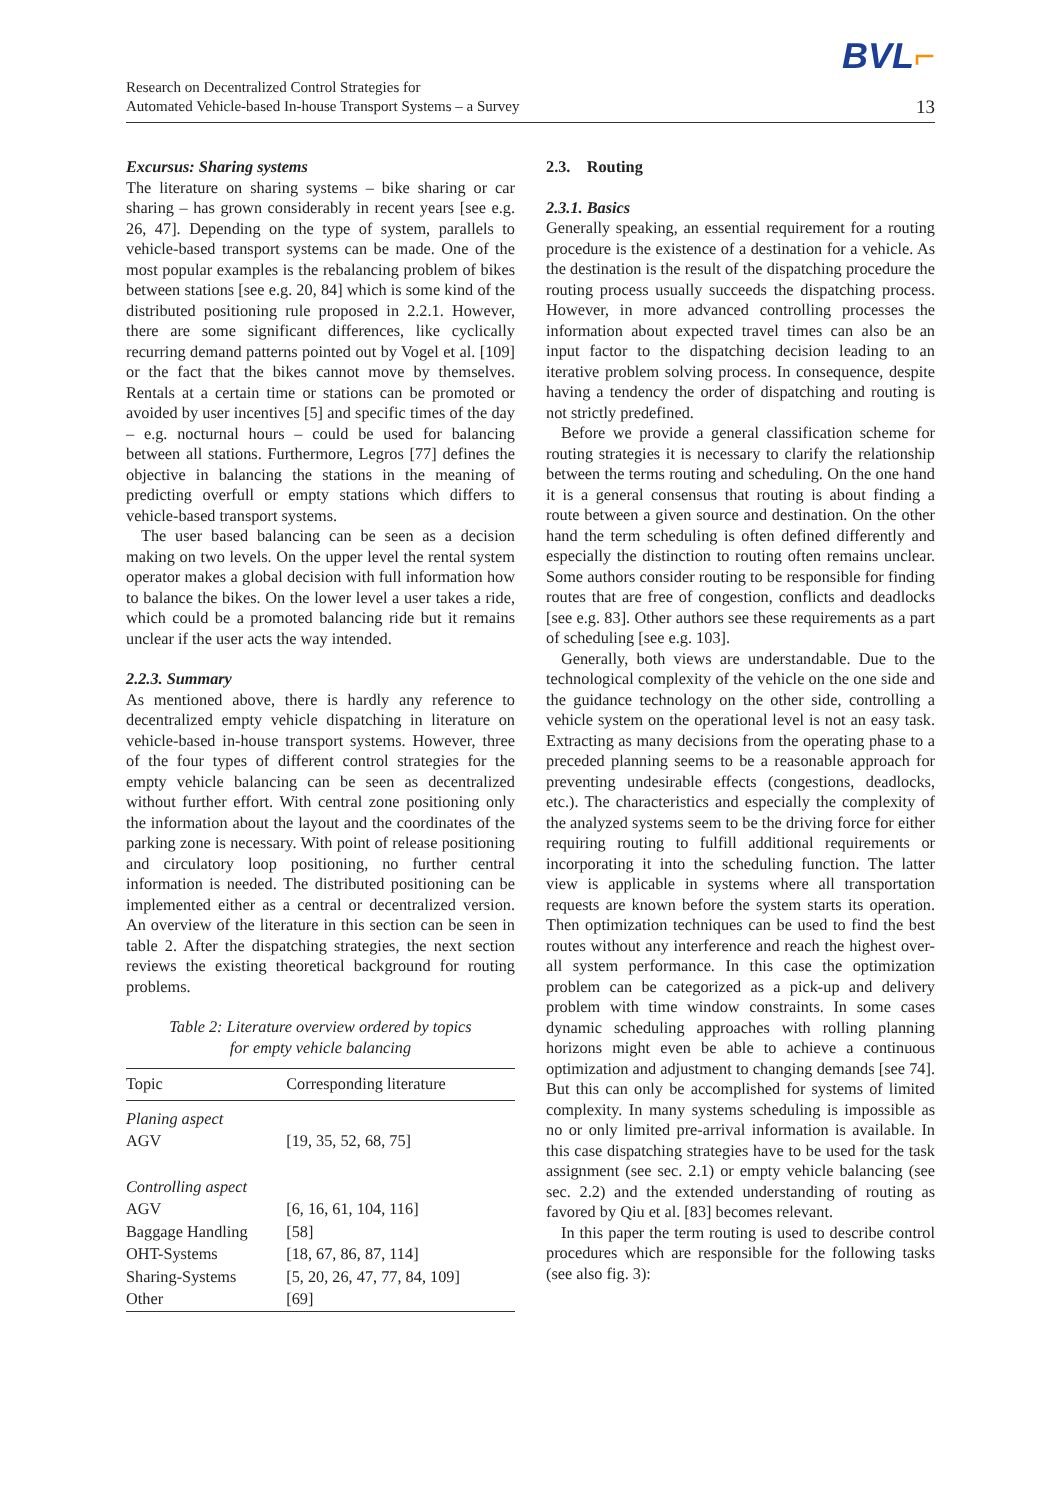BVL⌐
Research on Decentralized Control Strategies for
Automated Vehicle-based In-house Transport Systems – a Survey
13
Excursus: Sharing systems
The literature on sharing systems – bike sharing or car sharing – has grown considerably in recent years [see e.g. 26, 47]. Depending on the type of system, parallels to vehicle-based transport systems can be made. One of the most popular examples is the rebalancing problem of bikes between stations [see e.g. 20, 84] which is some kind of the distributed positioning rule proposed in 2.2.1. However, there are some significant differences, like cyclically recurring demand patterns pointed out by Vogel et al. [109] or the fact that the bikes cannot move by themselves. Rentals at a certain time or stations can be promoted or avoided by user incentives [5] and specific times of the day – e.g. nocturnal hours – could be used for balancing between all stations. Furthermore, Legros [77] defines the objective in balancing the stations in the meaning of predicting overfull or empty stations which differs to vehicle-based transport systems.
The user based balancing can be seen as a decision making on two levels. On the upper level the rental system operator makes a global decision with full information how to balance the bikes. On the lower level a user takes a ride, which could be a promoted balancing ride but it remains unclear if the user acts the way intended.
2.2.3. Summary
As mentioned above, there is hardly any reference to decentralized empty vehicle dispatching in literature on vehicle-based in-house transport systems. However, three of the four types of different control strategies for the empty vehicle balancing can be seen as decentralized without further effort. With central zone positioning only the information about the layout and the coordinates of the parking zone is necessary. With point of release positioning and circulatory loop positioning, no further central information is needed. The distributed positioning can be implemented either as a central or decentralized version. An overview of the literature in this section can be seen in table 2. After the dispatching strategies, the next section reviews the existing theoretical background for routing problems.
Table 2: Literature overview ordered by topics
for empty vehicle balancing
| Topic | Corresponding literature |
| --- | --- |
| Planing aspect | |
| AGV | [19, 35, 52, 68, 75] |
| Controlling aspect | |
| AGV | [6, 16, 61, 104, 116] |
| Baggage Handling | [58] |
| OHT-Systems | [18, 67, 86, 87, 114] |
| Sharing-Systems | [5, 20, 26, 47, 77, 84, 109] |
| Other | [69] |
2.3. Routing
2.3.1. Basics
Generally speaking, an essential requirement for a routing procedure is the existence of a destination for a vehicle. As the destination is the result of the dispatching procedure the routing process usually succeeds the dispatching process. However, in more advanced controlling processes the information about expected travel times can also be an input factor to the dispatching decision leading to an iterative problem solving process. In consequence, despite having a tendency the order of dispatching and routing is not strictly predefined.
Before we provide a general classification scheme for routing strategies it is necessary to clarify the relationship between the terms routing and scheduling. On the one hand it is a general consensus that routing is about finding a route between a given source and destination. On the other hand the term scheduling is often defined differently and especially the distinction to routing often remains unclear. Some authors consider routing to be responsible for finding routes that are free of congestion, conflicts and deadlocks [see e.g. 83]. Other authors see these requirements as a part of scheduling [see e.g. 103].
Generally, both views are understandable. Due to the technological complexity of the vehicle on the one side and the guidance technology on the other side, controlling a vehicle system on the operational level is not an easy task. Extracting as many decisions from the operating phase to a preceded planning seems to be a reasonable approach for preventing undesirable effects (congestions, deadlocks, etc.). The characteristics and especially the complexity of the analyzed systems seem to be the driving force for either requiring routing to fulfill additional requirements or incorporating it into the scheduling function. The latter view is applicable in systems where all transportation requests are known before the system starts its operation. Then optimization techniques can be used to find the best routes without any interference and reach the highest over-all system performance. In this case the optimization problem can be categorized as a pick-up and delivery problem with time window constraints. In some cases dynamic scheduling approaches with rolling planning horizons might even be able to achieve a continuous optimization and adjustment to changing demands [see 74]. But this can only be accomplished for systems of limited complexity. In many systems scheduling is impossible as no or only limited pre-arrival information is available. In this case dispatching strategies have to be used for the task assignment (see sec. 2.1) or empty vehicle balancing (see sec. 2.2) and the extended understanding of routing as favored by Qiu et al. [83] becomes relevant.
In this paper the term routing is used to describe control procedures which are responsible for the following tasks (see also fig. 3):